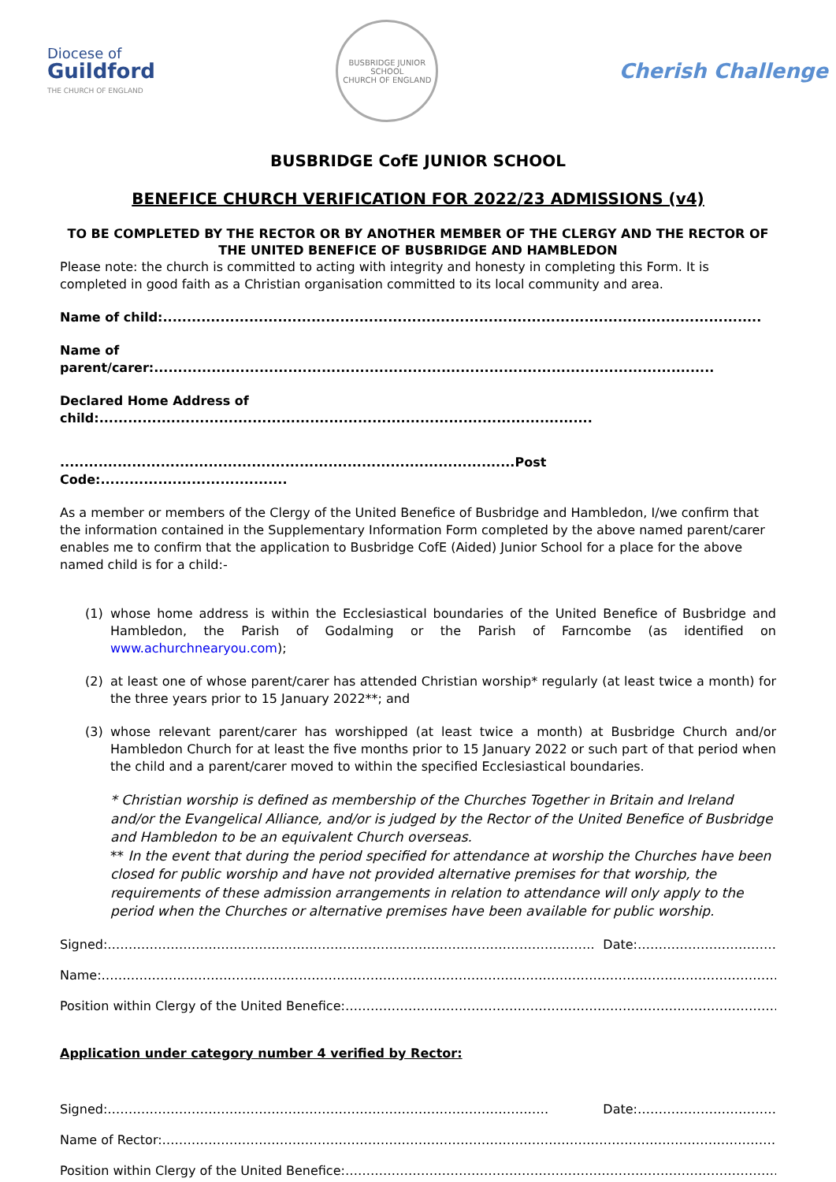Diocese of
Guildford
THE CHURCH OF ENGLAND
BUSBRIDGE JUNIOR SCHOOL
CHURCH OF ENGLAND
Cherish Challenge
BUSBRIDGE CofE JUNIOR SCHOOL
BENEFICE CHURCH VERIFICATION FOR 2022/23 ADMISSIONS (v4)
TO BE COMPLETED BY THE RECTOR OR BY ANOTHER MEMBER OF THE CLERGY AND THE RECTOR OF THE UNITED BENEFICE OF BUSBRIDGE AND HAMBLEDON
Please note: the church is committed to acting with integrity and honesty in completing this Form. It is completed in good faith as a Christian organisation committed to its local community and area.
Name of child:.............................................................................................................................
Name of parent/carer:.....................................................................................................................
Declared Home Address of child:.......................................................................................................
...............................................................................................Post Code:.......................................
As a member or members of the Clergy of the United Benefice of Busbridge and Hambledon, I/we confirm that the information contained in the Supplementary Information Form completed by the above named parent/carer enables me to confirm that the application to Busbridge CofE (Aided) Junior School for a place for the above named child is for a child:-
(1) whose home address is within the Ecclesiastical boundaries of the United Benefice of Busbridge and Hambledon, the Parish of Godalming or the Parish of Farncombe (as identified on www.achurchnearyou.com);
(2) at least one of whose parent/carer has attended Christian worship* regularly (at least twice a month) for the three years prior to 15 January 2022**; and
(3) whose relevant parent/carer has worshipped (at least twice a month) at Busbridge Church and/or Hambledon Church for at least the five months prior to 15 January 2022 or such part of that period when the child and a parent/carer moved to within the specified Ecclesiastical boundaries.
* Christian worship is defined as membership of the Churches Together in Britain and Ireland and/or the Evangelical Alliance, and/or is judged by the Rector of the United Benefice of Busbridge and Hambledon to be an equivalent Church overseas.
** In the event that during the period specified for attendance at worship the Churches have been closed for public worship and have not provided alternative premises for that worship, the requirements of these admission arrangements in relation to attendance will only apply to the period when the Churches or alternative premises have been available for public worship.
Signed:…………………………………………………………………………………………………….. Date:……………………………
Name:……………………………………………………………………………………………………………………………………………………
Position within Clergy of the United Benefice:……………………………………………………………………………………………
Application under category number 4 verified by Rector:
Signed:…………………………………………………………………………………………… Date:……………………………
Name of Rector:…………………………………………………………………………………………………………………………………
Position within Clergy of the United Benefice:……………………………………………………………………………………………